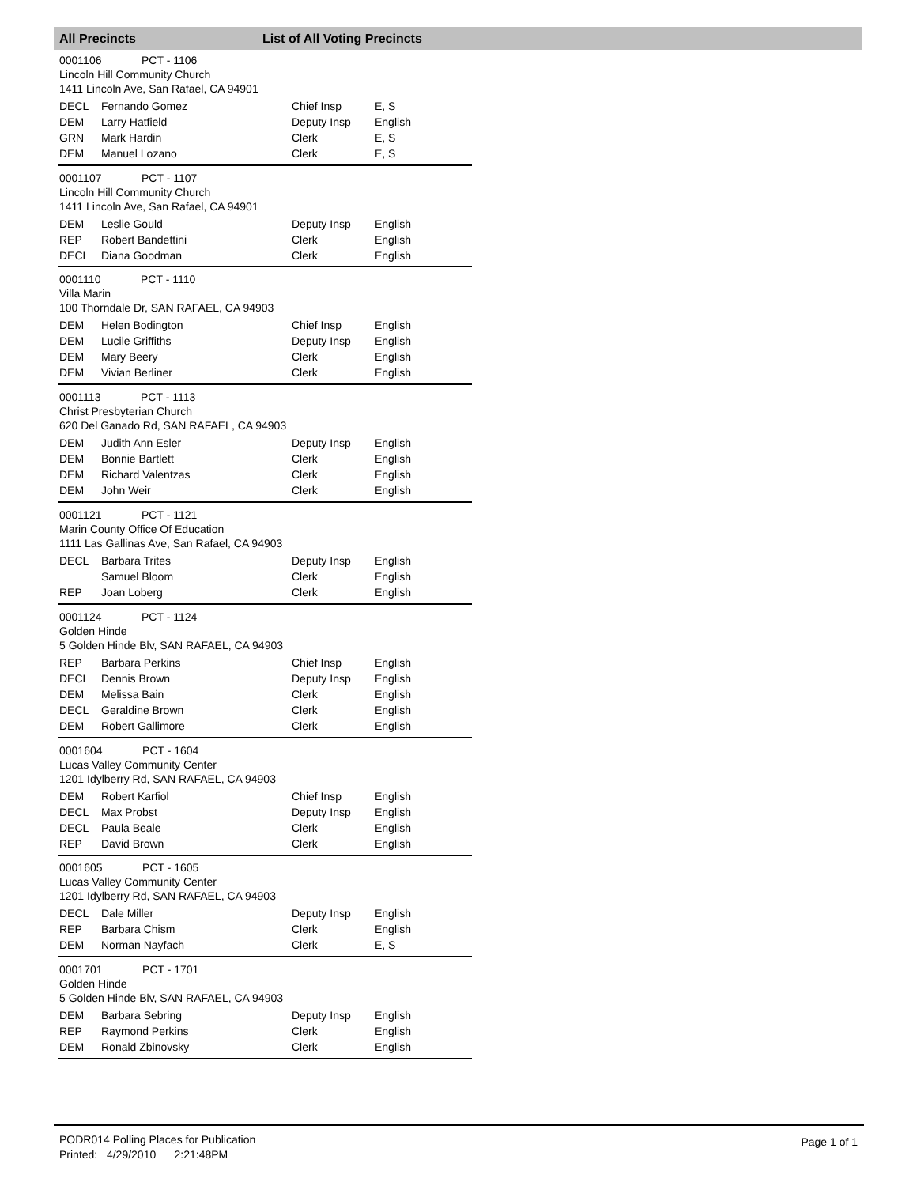All Precincts List of All Voting Precincts
0001106 PCT - 1106
Lincoln Hill Community Church
1411 Lincoln Ave, San Rafael, CA 94901
| DECL | Fernando Gomez | Chief Insp | E, S |
| DEM | Larry Hatfield | Deputy Insp | English |
| GRN | Mark Hardin | Clerk | E, S |
| DEM | Manuel Lozano | Clerk | E, S |
0001107 PCT - 1107
Lincoln Hill Community Church
1411 Lincoln Ave, San Rafael, CA 94901
| DEM | Leslie Gould | Deputy Insp | English |
| REP | Robert Bandettini | Clerk | English |
| DECL | Diana Goodman | Clerk | English |
0001110 PCT - 1110
Villa Marin
100 Thorndale Dr, SAN RAFAEL, CA 94903
| DEM | Helen Bodington | Chief Insp | English |
| DEM | Lucile Griffiths | Deputy Insp | English |
| DEM | Mary Beery | Clerk | English |
| DEM | Vivian Berliner | Clerk | English |
0001113 PCT - 1113
Christ Presbyterian Church
620 Del Ganado Rd, SAN RAFAEL, CA 94903
| DEM | Judith Ann Esler | Deputy Insp | English |
| DEM | Bonnie Bartlett | Clerk | English |
| DEM | Richard Valentzas | Clerk | English |
| DEM | John Weir | Clerk | English |
0001121 PCT - 1121
Marin County Office Of Education
1111 Las Gallinas Ave, San Rafael, CA 94903
| DECL | Barbara Trites | Deputy Insp | English |
| | Samuel Bloom | Clerk | English |
| REP | Joan Loberg | Clerk | English |
0001124 PCT - 1124
Golden Hinde
5 Golden Hinde Blv, SAN RAFAEL, CA 94903
| REP | Barbara Perkins | Chief Insp | English |
| DECL | Dennis Brown | Deputy Insp | English |
| DEM | Melissa Bain | Clerk | English |
| DECL | Geraldine Brown | Clerk | English |
| DEM | Robert Gallimore | Clerk | English |
0001604 PCT - 1604
Lucas Valley Community Center
1201 Idylberry Rd, SAN RAFAEL, CA 94903
| DEM | Robert Karfiol | Chief Insp | English |
| DECL | Max Probst | Deputy Insp | English |
| DECL | Paula Beale | Clerk | English |
| REP | David Brown | Clerk | English |
0001605 PCT - 1605
Lucas Valley Community Center
1201 Idylberry Rd, SAN RAFAEL, CA 94903
| DECL | Dale Miller | Deputy Insp | English |
| REP | Barbara Chism | Clerk | English |
| DEM | Norman Nayfach | Clerk | E, S |
0001701 PCT - 1701
Golden Hinde
5 Golden Hinde Blv, SAN RAFAEL, CA 94903
| DEM | Barbara Sebring | Deputy Insp | English |
| REP | Raymond Perkins | Clerk | English |
| DEM | Ronald Zbinovsky | Clerk | English |
PODR014 Polling Places for Publication
Printed: 4/29/2010 2:21:48PM
Page 1 of 1